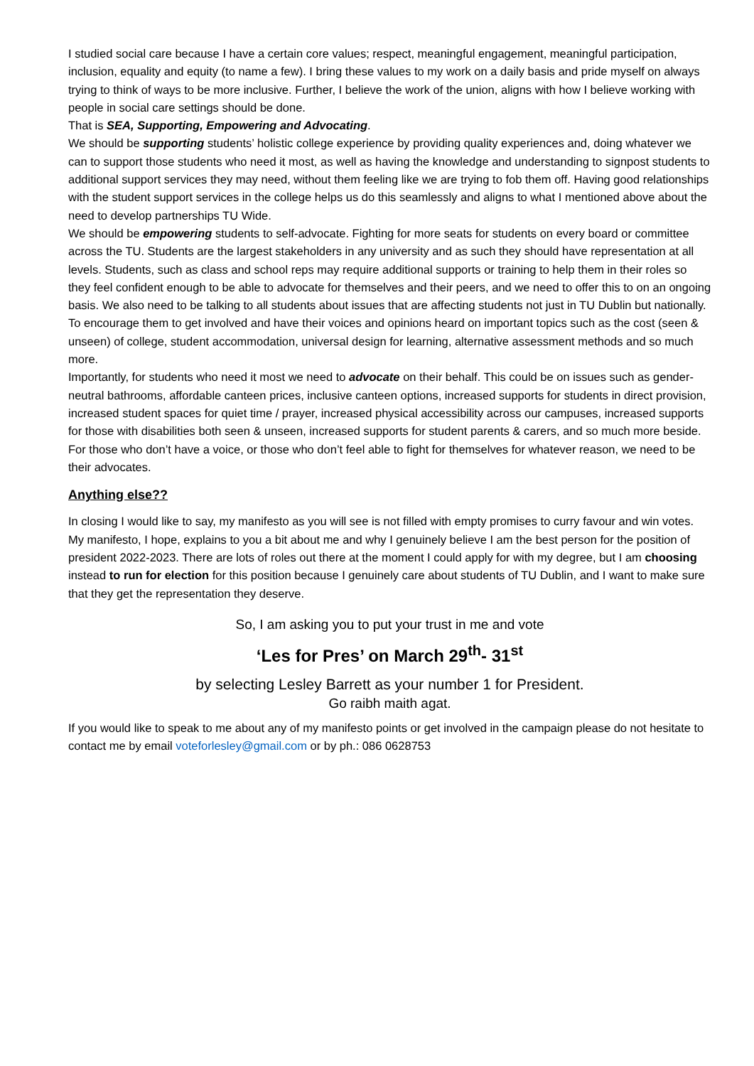I studied social care because I have a certain core values; respect, meaningful engagement, meaningful participation, inclusion, equality and equity (to name a few). I bring these values to my work on a daily basis and pride myself on always trying to think of ways to be more inclusive. Further, I believe the work of the union, aligns with how I believe working with people in social care settings should be done.
That is SEA, Supporting, Empowering and Advocating.
We should be supporting students’ holistic college experience by providing quality experiences and, doing whatever we can to support those students who need it most, as well as having the knowledge and understanding to signpost students to additional support services they may need, without them feeling like we are trying to fob them off. Having good relationships with the student support services in the college helps us do this seamlessly and aligns to what I mentioned above about the need to develop partnerships TU Wide.
We should be empowering students to self-advocate. Fighting for more seats for students on every board or committee across the TU. Students are the largest stakeholders in any university and as such they should have representation at all levels. Students, such as class and school reps may require additional supports or training to help them in their roles so they feel confident enough to be able to advocate for themselves and their peers, and we need to offer this to on an ongoing basis. We also need to be talking to all students about issues that are affecting students not just in TU Dublin but nationally. To encourage them to get involved and have their voices and opinions heard on important topics such as the cost (seen & unseen) of college, student accommodation, universal design for learning, alternative assessment methods and so much more.
Importantly, for students who need it most we need to advocate on their behalf. This could be on issues such as gender-neutral bathrooms, affordable canteen prices, inclusive canteen options, increased supports for students in direct provision, increased student spaces for quiet time / prayer, increased physical accessibility across our campuses, increased supports for those with disabilities both seen & unseen, increased supports for student parents & carers, and so much more beside. For those who don’t have a voice, or those who don’t feel able to fight for themselves for whatever reason, we need to be their advocates.
Anything else??
In closing I would like to say, my manifesto as you will see is not filled with empty promises to curry favour and win votes. My manifesto, I hope, explains to you a bit about me and why I genuinely believe I am the best person for the position of president 2022-2023. There are lots of roles out there at the moment I could apply for with my degree, but I am choosing instead to run for election for this position because I genuinely care about students of TU Dublin, and I want to make sure that they get the representation they deserve.
So, I am asking you to put your trust in me and vote
‘Les for Pres’ on March 29<sup>th</sup>- 31<sup>st</sup>
by selecting Lesley Barrett as your number 1 for President.
Go raibh maith agat.
If you would like to speak to me about any of my manifesto points or get involved in the campaign please do not hesitate to contact me by email voteforlesley@gmail.com or by ph.: 086 0628753